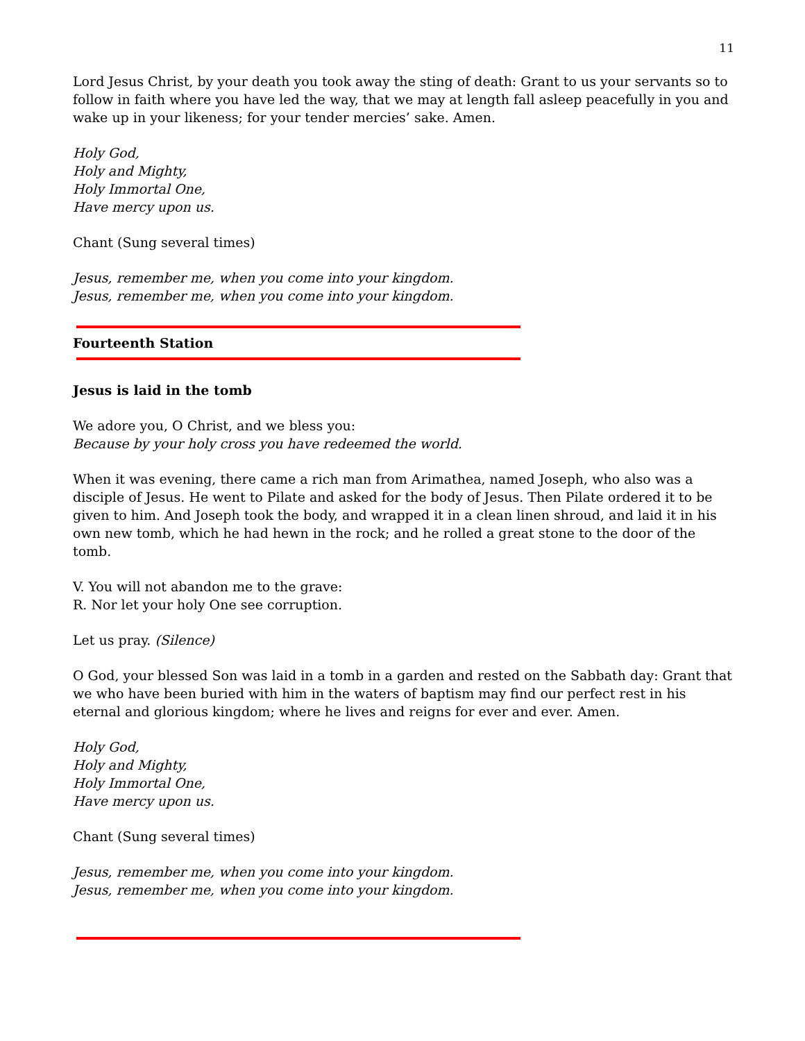11
Lord Jesus Christ, by your death you took away the sting of death: Grant to us your servants so to follow in faith where you have led the way, that we may at length fall asleep peacefully in you and wake up in your likeness; for your tender mercies’ sake. Amen.
Holy God,
Holy and Mighty,
Holy Immortal One,
Have mercy upon us.
Chant (Sung several times)
Jesus, remember me, when you come into your kingdom.
Jesus, remember me, when you come into your kingdom.
Fourteenth Station
Jesus is laid in the tomb
We adore you, O Christ, and we bless you:
Because by your holy cross you have redeemed the world.
When it was evening, there came a rich man from Arimathea, named Joseph, who also was a disciple of Jesus. He went to Pilate and asked for the body of Jesus. Then Pilate ordered it to be given to him. And Joseph took the body, and wrapped it in a clean linen shroud, and laid it in his own new tomb, which he had hewn in the rock; and he rolled a great stone to the door of the tomb.
V. You will not abandon me to the grave:
R. Nor let your holy One see corruption.
Let us pray. (Silence)
O God, your blessed Son was laid in a tomb in a garden and rested on the Sabbath day: Grant that we who have been buried with him in the waters of baptism may find our perfect rest in his eternal and glorious kingdom; where he lives and reigns for ever and ever. Amen.
Holy God,
Holy and Mighty,
Holy Immortal One,
Have mercy upon us.
Chant (Sung several times)
Jesus, remember me, when you come into your kingdom.
Jesus, remember me, when you come into your kingdom.